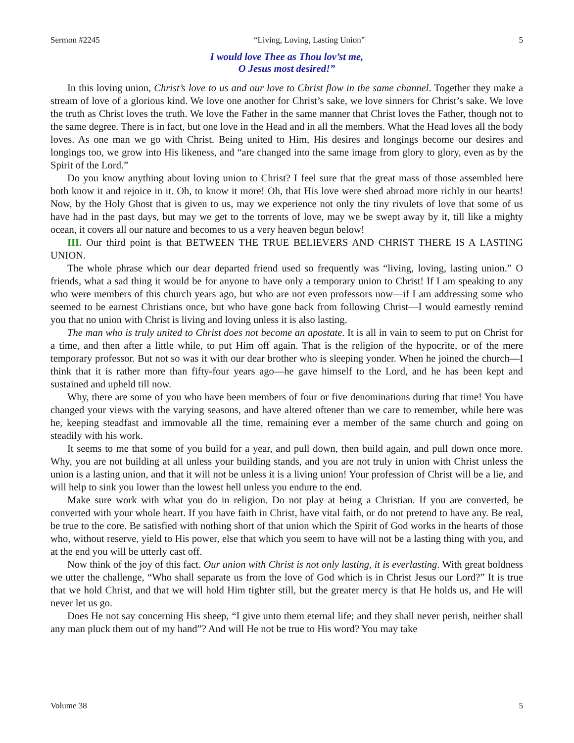Sermon #2245 “Living, Loving, Lasting Union” 5
I would love Thee as Thou lov’st me,
O Jesus most desired!”
In this loving union, Christ’s love to us and our love to Christ flow in the same channel. Together they make a stream of love of a glorious kind. We love one another for Christ’s sake, we love sinners for Christ’s sake. We love the truth as Christ loves the truth. We love the Father in the same manner that Christ loves the Father, though not to the same degree. There is in fact, but one love in the Head and in all the members. What the Head loves all the body loves. As one man we go with Christ. Being united to Him, His desires and longings become our desires and longings too, we grow into His likeness, and “are changed into the same image from glory to glory, even as by the Spirit of the Lord.”
Do you know anything about loving union to Christ? I feel sure that the great mass of those assembled here both know it and rejoice in it. Oh, to know it more! Oh, that His love were shed abroad more richly in our hearts! Now, by the Holy Ghost that is given to us, may we experience not only the tiny rivulets of love that some of us have had in the past days, but may we get to the torrents of love, may we be swept away by it, till like a mighty ocean, it covers all our nature and becomes to us a very heaven begun below!
III. Our third point is that BETWEEN THE TRUE BELIEVERS AND CHRIST THERE IS A LASTING UNION.
The whole phrase which our dear departed friend used so frequently was “living, loving, lasting union.” O friends, what a sad thing it would be for anyone to have only a temporary union to Christ! If I am speaking to any who were members of this church years ago, but who are not even professors now—if I am addressing some who seemed to be earnest Christians once, but who have gone back from following Christ—I would earnestly remind you that no union with Christ is living and loving unless it is also lasting.
The man who is truly united to Christ does not become an apostate. It is all in vain to seem to put on Christ for a time, and then after a little while, to put Him off again. That is the religion of the hypocrite, or of the mere temporary professor. But not so was it with our dear brother who is sleeping yonder. When he joined the church—I think that it is rather more than fifty-four years ago—he gave himself to the Lord, and he has been kept and sustained and upheld till now.
Why, there are some of you who have been members of four or five denominations during that time! You have changed your views with the varying seasons, and have altered oftener than we care to remember, while here was he, keeping steadfast and immovable all the time, remaining ever a member of the same church and going on steadily with his work.
It seems to me that some of you build for a year, and pull down, then build again, and pull down once more. Why, you are not building at all unless your building stands, and you are not truly in union with Christ unless the union is a lasting union, and that it will not be unless it is a living union! Your profession of Christ will be a lie, and will help to sink you lower than the lowest hell unless you endure to the end.
Make sure work with what you do in religion. Do not play at being a Christian. If you are converted, be converted with your whole heart. If you have faith in Christ, have vital faith, or do not pretend to have any. Be real, be true to the core. Be satisfied with nothing short of that union which the Spirit of God works in the hearts of those who, without reserve, yield to His power, else that which you seem to have will not be a lasting thing with you, and at the end you will be utterly cast off.
Now think of the joy of this fact. Our union with Christ is not only lasting, it is everlasting. With great boldness we utter the challenge, “Who shall separate us from the love of God which is in Christ Jesus our Lord?” It is true that we hold Christ, and that we will hold Him tighter still, but the greater mercy is that He holds us, and He will never let us go.
Does He not say concerning His sheep, “I give unto them eternal life; and they shall never perish, neither shall any man pluck them out of my hand”? And will He not be true to His word? You may take
Volume 38 5